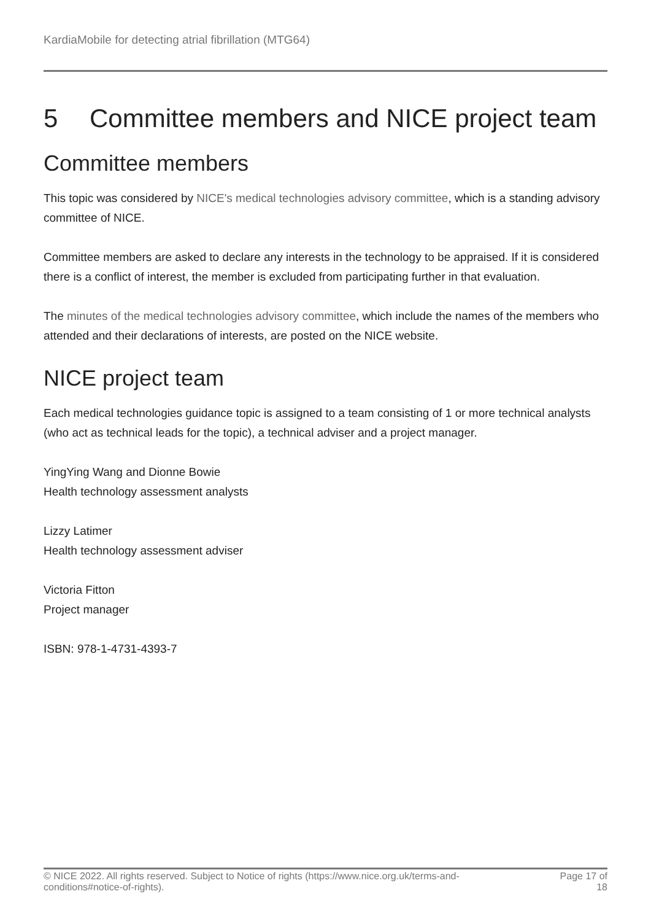KardiaMobile for detecting atrial fibrillation (MTG64)
5 Committee members and NICE project team
Committee members
This topic was considered by NICE's medical technologies advisory committee, which is a standing advisory committee of NICE.
Committee members are asked to declare any interests in the technology to be appraised. If it is considered there is a conflict of interest, the member is excluded from participating further in that evaluation.
The minutes of the medical technologies advisory committee, which include the names of the members who attended and their declarations of interests, are posted on the NICE website.
NICE project team
Each medical technologies guidance topic is assigned to a team consisting of 1 or more technical analysts (who act as technical leads for the topic), a technical adviser and a project manager.
YingYing Wang and Dionne Bowie
Health technology assessment analysts
Lizzy Latimer
Health technology assessment adviser
Victoria Fitton
Project manager
ISBN: 978-1-4731-4393-7
© NICE 2022. All rights reserved. Subject to Notice of rights (https://www.nice.org.uk/terms-and-
conditions#notice-of-rights).
Page 17 of
18